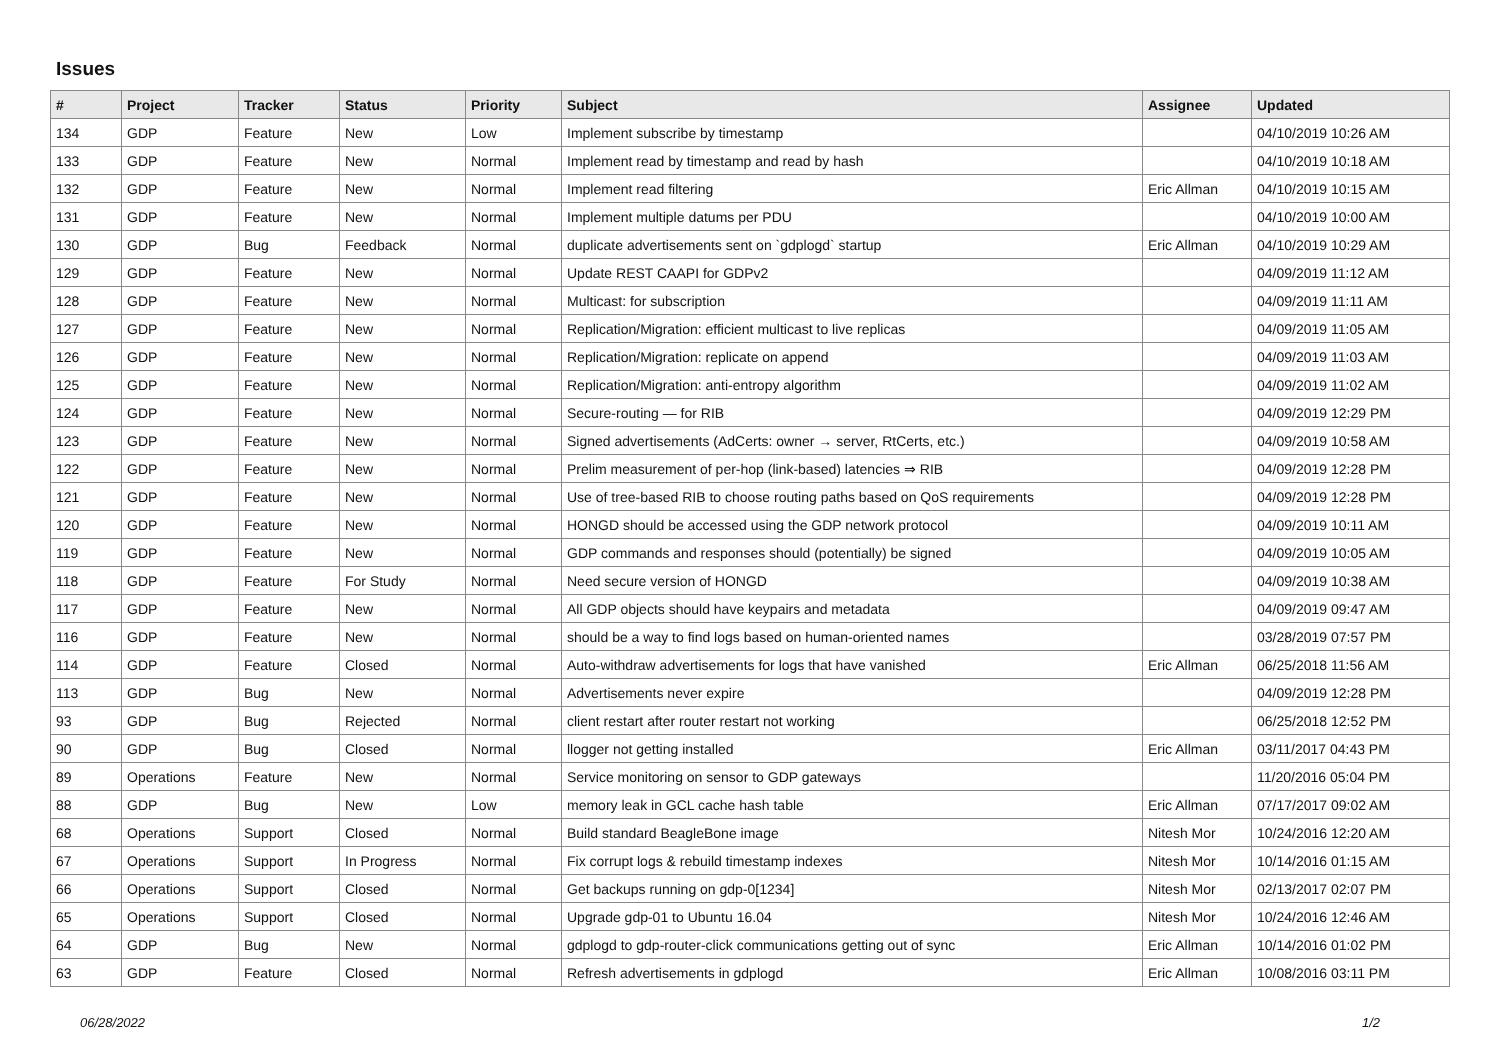Issues
| # | Project | Tracker | Status | Priority | Subject | Assignee | Updated |
| --- | --- | --- | --- | --- | --- | --- | --- |
| 134 | GDP | Feature | New | Low | Implement subscribe by timestamp | | 04/10/2019 10:26 AM |
| 133 | GDP | Feature | New | Normal | Implement read by timestamp and read by hash | | 04/10/2019 10:18 AM |
| 132 | GDP | Feature | New | Normal | Implement read filtering | Eric Allman | 04/10/2019 10:15 AM |
| 131 | GDP | Feature | New | Normal | Implement multiple datums per PDU | | 04/10/2019 10:00 AM |
| 130 | GDP | Bug | Feedback | Normal | duplicate advertisements sent on `gdplogd` startup | Eric Allman | 04/10/2019 10:29 AM |
| 129 | GDP | Feature | New | Normal | Update REST CAAPI for GDPv2 | | 04/09/2019 11:12 AM |
| 128 | GDP | Feature | New | Normal | Multicast: for subscription | | 04/09/2019 11:11 AM |
| 127 | GDP | Feature | New | Normal | Replication/Migration: efficient multicast to live replicas | | 04/09/2019 11:05 AM |
| 126 | GDP | Feature | New | Normal | Replication/Migration: replicate on append | | 04/09/2019 11:03 AM |
| 125 | GDP | Feature | New | Normal | Replication/Migration: anti-entropy algorithm | | 04/09/2019 11:02 AM |
| 124 | GDP | Feature | New | Normal | Secure-routing — for RIB | | 04/09/2019 12:29 PM |
| 123 | GDP | Feature | New | Normal | Signed advertisements (AdCerts: owner → server, RtCerts, etc.) | | 04/09/2019 10:58 AM |
| 122 | GDP | Feature | New | Normal | Prelim measurement of per-hop (link-based) latencies ⇒ RIB | | 04/09/2019 12:28 PM |
| 121 | GDP | Feature | New | Normal | Use of tree-based RIB to choose routing paths based on QoS requirements | | 04/09/2019 12:28 PM |
| 120 | GDP | Feature | New | Normal | HONGD should be accessed using the GDP network protocol | | 04/09/2019 10:11 AM |
| 119 | GDP | Feature | New | Normal | GDP commands and responses should (potentially) be signed | | 04/09/2019 10:05 AM |
| 118 | GDP | Feature | For Study | Normal | Need secure version of HONGD | | 04/09/2019 10:38 AM |
| 117 | GDP | Feature | New | Normal | All GDP objects should have keypairs and metadata | | 04/09/2019 09:47 AM |
| 116 | GDP | Feature | New | Normal | should be a way to find logs based on human-oriented names | | 03/28/2019 07:57 PM |
| 114 | GDP | Feature | Closed | Normal | Auto-withdraw advertisements for logs that have vanished | Eric Allman | 06/25/2018 11:56 AM |
| 113 | GDP | Bug | New | Normal | Advertisements never expire | | 04/09/2019 12:28 PM |
| 93 | GDP | Bug | Rejected | Normal | client restart after router restart not working | | 06/25/2018 12:52 PM |
| 90 | GDP | Bug | Closed | Normal | llogger not getting installed | Eric Allman | 03/11/2017 04:43 PM |
| 89 | Operations | Feature | New | Normal | Service monitoring on sensor to GDP gateways | | 11/20/2016 05:04 PM |
| 88 | GDP | Bug | New | Low | memory leak in GCL cache hash table | Eric Allman | 07/17/2017 09:02 AM |
| 68 | Operations | Support | Closed | Normal | Build standard BeagleBone image | Nitesh Mor | 10/24/2016 12:20 AM |
| 67 | Operations | Support | In Progress | Normal | Fix corrupt logs & rebuild timestamp indexes | Nitesh Mor | 10/14/2016 01:15 AM |
| 66 | Operations | Support | Closed | Normal | Get backups running on gdp-0[1234] | Nitesh Mor | 02/13/2017 02:07 PM |
| 65 | Operations | Support | Closed | Normal | Upgrade gdp-01 to Ubuntu 16.04 | Nitesh Mor | 10/24/2016 12:46 AM |
| 64 | GDP | Bug | New | Normal | gdplogd to gdp-router-click communications getting out of sync | Eric Allman | 10/14/2016 01:02 PM |
| 63 | GDP | Feature | Closed | Normal | Refresh advertisements in gdplogd | Eric Allman | 10/08/2016 03:11 PM |
06/28/2022 1/2